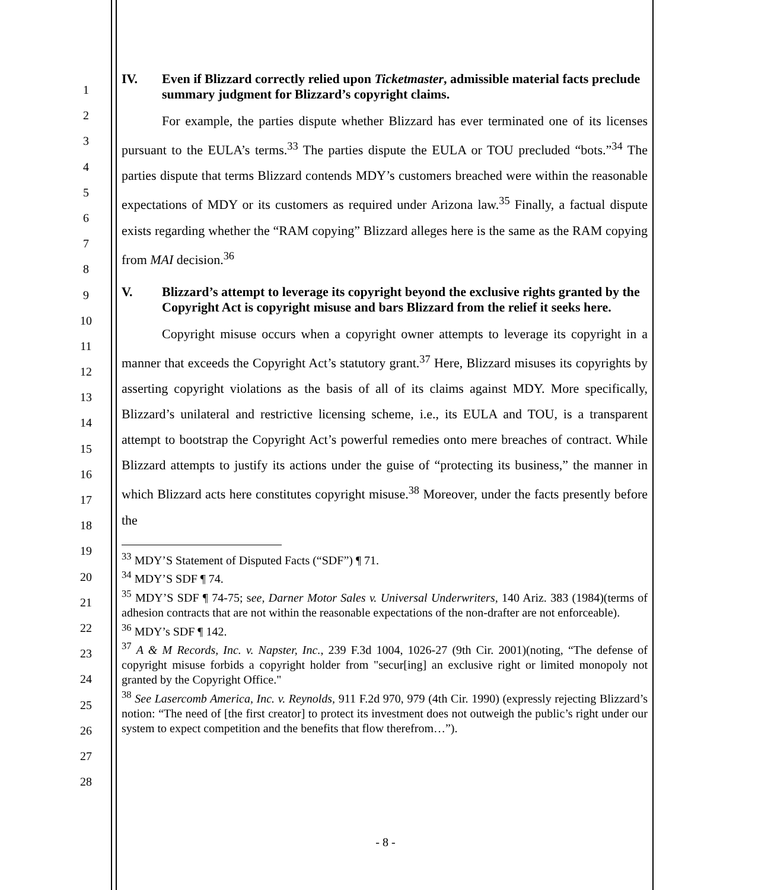1
2
3
4
5
6
7
8
9
10
11
12
13
14
15
16
17
18
19
20
21
22
23
24
25
26
27
28
IV. Even if Blizzard correctly relied upon Ticketmaster, admissible material facts preclude summary judgment for Blizzard’s copyright claims.
For example, the parties dispute whether Blizzard has ever terminated one of its licenses pursuant to the EULA’s terms.<sup>33</sup> The parties dispute the EULA or TOU precluded “bots.”<sup>34</sup> The parties dispute that terms Blizzard contends MDY’s customers breached were within the reasonable expectations of MDY or its customers as required under Arizona law.<sup>35</sup> Finally, a factual dispute exists regarding whether the “RAM copying” Blizzard alleges here is the same as the RAM copying from MAI decision.<sup>36</sup>
V. Blizzard’s attempt to leverage its copyright beyond the exclusive rights granted by the Copyright Act is copyright misuse and bars Blizzard from the relief it seeks here.
Copyright misuse occurs when a copyright owner attempts to leverage its copyright in a manner that exceeds the Copyright Act’s statutory grant.<sup>37</sup> Here, Blizzard misuses its copyrights by asserting copyright violations as the basis of all of its claims against MDY. More specifically, Blizzard’s unilateral and restrictive licensing scheme, i.e., its EULA and TOU, is a transparent attempt to bootstrap the Copyright Act’s powerful remedies onto mere breaches of contract. While Blizzard attempts to justify its actions under the guise of “protecting its business,” the manner in which Blizzard acts here constitutes copyright misuse.<sup>38</sup> Moreover, under the facts presently before the
<sup>33</sup> MDY’S Statement of Disputed Facts (“SDF”) ¶ 71.
<sup>34</sup> MDY’S SDF ¶ 74.
<sup>35</sup> MDY’S SDF ¶ 74-75; see, Darner Motor Sales v. Universal Underwriters, 140 Ariz. 383 (1984)(terms of adhesion contracts that are not within the reasonable expectations of the non-drafter are not enforceable).
<sup>36</sup> MDY’s SDF ¶ 142.
<sup>37</sup> A & M Records, Inc. v. Napster, Inc., 239 F.3d 1004, 1026-27 (9th Cir. 2001)(noting, “The defense of copyright misuse forbids a copyright holder from "secur[ing] an exclusive right or limited monopoly not granted by the Copyright Office."
<sup>38</sup> See Lasercomb America, Inc. v. Reynolds, 911 F.2d 970, 979 (4th Cir. 1990) (expressly rejecting Blizzard’s notion: “The need of [the first creator] to protect its investment does not outweigh the public’s right under our system to expect competition and the benefits that flow therefrom…”).
- 8 -